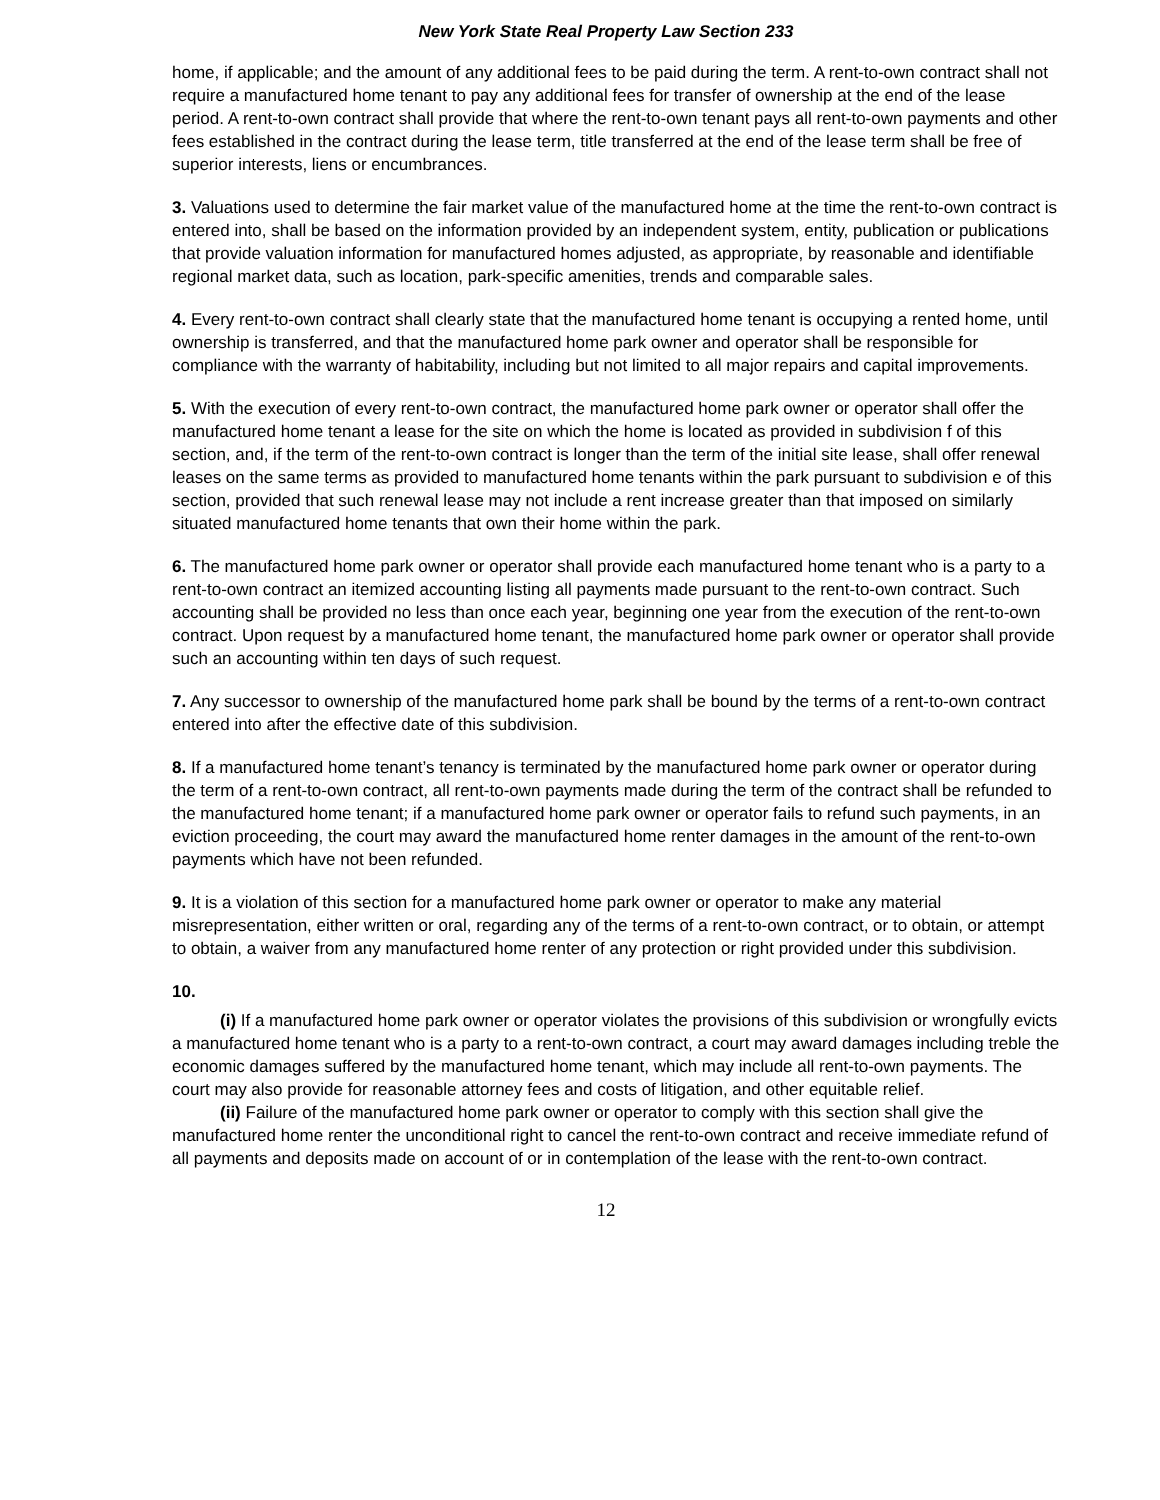New York State Real Property Law Section 233
home, if applicable; and the amount of any additional fees to be paid during the term. A rent-to-own contract shall not require a manufactured home tenant to pay any additional fees for transfer of ownership at the end of the lease period. A rent-to-own contract shall provide that where the rent-to-own tenant pays all rent-to-own payments and other fees established in the contract during the lease term, title transferred at the end of the lease term shall be free of superior interests, liens or encumbrances.
3. Valuations used to determine the fair market value of the manufactured home at the time the rent-to-own contract is entered into, shall be based on the information provided by an independent system, entity, publication or publications that provide valuation information for manufactured homes adjusted, as appropriate, by reasonable and identifiable regional market data, such as location, park-specific amenities, trends and comparable sales.
4. Every rent-to-own contract shall clearly state that the manufactured home tenant is occupying a rented home, until ownership is transferred, and that the manufactured home park owner and operator shall be responsible for compliance with the warranty of habitability, including but not limited to all major repairs and capital improvements.
5. With the execution of every rent-to-own contract, the manufactured home park owner or operator shall offer the manufactured home tenant a lease for the site on which the home is located as provided in subdivision f of this section, and, if the term of the rent-to-own contract is longer than the term of the initial site lease, shall offer renewal leases on the same terms as provided to manufactured home tenants within the park pursuant to subdivision e of this section, provided that such renewal lease may not include a rent increase greater than that imposed on similarly situated manufactured home tenants that own their home within the park.
6. The manufactured home park owner or operator shall provide each manufactured home tenant who is a party to a rent-to-own contract an itemized accounting listing all payments made pursuant to the rent-to-own contract. Such accounting shall be provided no less than once each year, beginning one year from the execution of the rent-to-own contract. Upon request by a manufactured home tenant, the manufactured home park owner or operator shall provide such an accounting within ten days of such request.
7. Any successor to ownership of the manufactured home park shall be bound by the terms of a rent-to-own contract entered into after the effective date of this subdivision.
8. If a manufactured home tenant’s tenancy is terminated by the manufactured home park owner or operator during the term of a rent-to-own contract, all rent-to-own payments made during the term of the contract shall be refunded to the manufactured home tenant; if a manufactured home park owner or operator fails to refund such payments, in an eviction proceeding, the court may award the manufactured home renter damages in the amount of the rent-to-own payments which have not been refunded.
9. It is a violation of this section for a manufactured home park owner or operator to make any material misrepresentation, either written or oral, regarding any of the terms of a rent-to-own contract, or to obtain, or attempt to obtain, a waiver from any manufactured home renter of any protection or right provided under this subdivision.
10.
(i) If a manufactured home park owner or operator violates the provisions of this subdivision or wrongfully evicts a manufactured home tenant who is a party to a rent-to-own contract, a court may award damages including treble the economic damages suffered by the manufactured home tenant, which may include all rent-to-own payments. The court may also provide for reasonable attorney fees and costs of litigation, and other equitable relief.
(ii) Failure of the manufactured home park owner or operator to comply with this section shall give the manufactured home renter the unconditional right to cancel the rent-to-own contract and receive immediate refund of all payments and deposits made on account of or in contemplation of the lease with the rent-to-own contract.
12